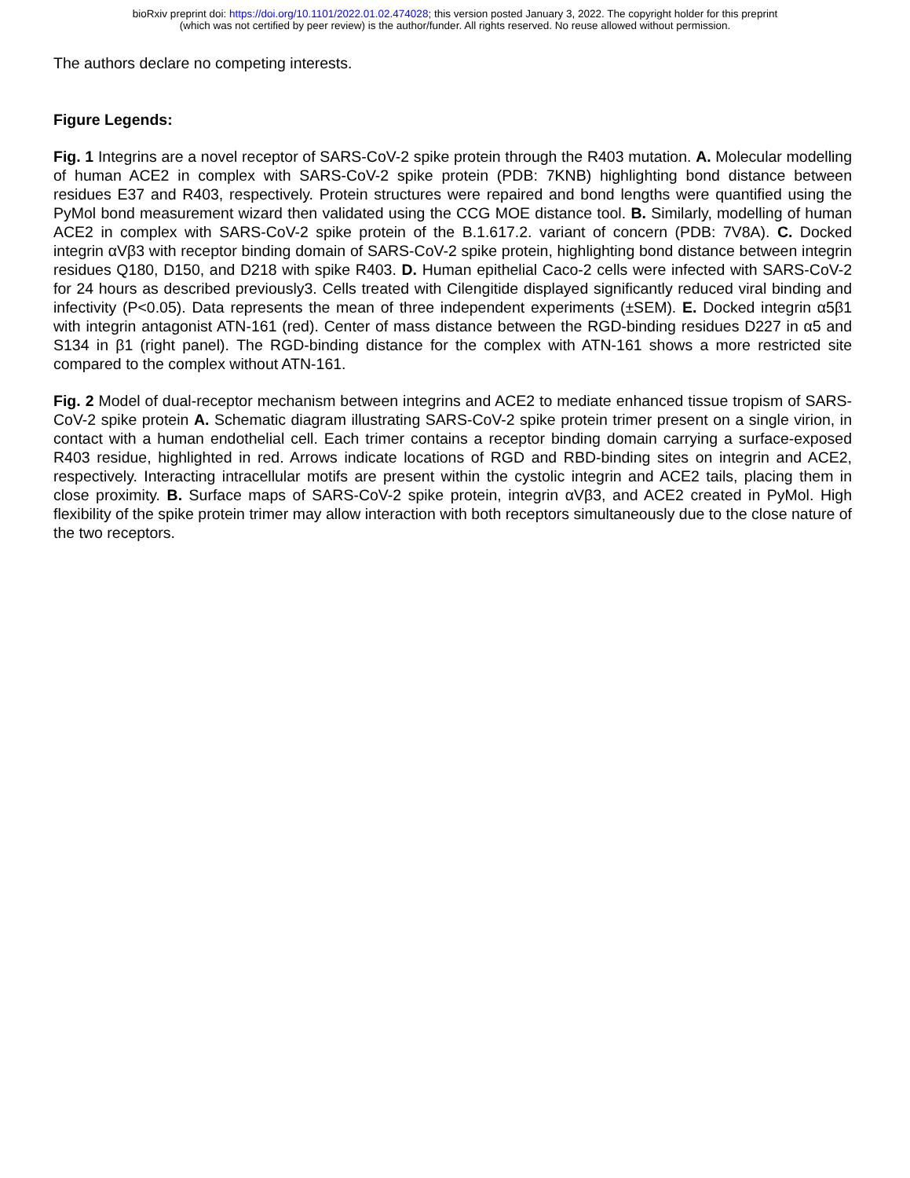bioRxiv preprint doi: https://doi.org/10.1101/2022.01.02.474028; this version posted January 3, 2022. The copyright holder for this preprint
(which was not certified by peer review) is the author/funder. All rights reserved. No reuse allowed without permission.
The authors declare no competing interests.
Figure Legends:
Fig. 1 Integrins are a novel receptor of SARS-CoV-2 spike protein through the R403 mutation. A. Molecular modelling of human ACE2 in complex with SARS-CoV-2 spike protein (PDB: 7KNB) highlighting bond distance between residues E37 and R403, respectively. Protein structures were repaired and bond lengths were quantified using the PyMol bond measurement wizard then validated using the CCG MOE distance tool. B. Similarly, modelling of human ACE2 in complex with SARS-CoV-2 spike protein of the B.1.617.2. variant of concern (PDB: 7V8A). C. Docked integrin αVβ3 with receptor binding domain of SARS-CoV-2 spike protein, highlighting bond distance between integrin residues Q180, D150, and D218 with spike R403. D. Human epithelial Caco-2 cells were infected with SARS-CoV-2 for 24 hours as described previously3. Cells treated with Cilengitide displayed significantly reduced viral binding and infectivity (P<0.05). Data represents the mean of three independent experiments (±SEM). E. Docked integrin α5β1 with integrin antagonist ATN-161 (red). Center of mass distance between the RGD-binding residues D227 in α5 and S134 in β1 (right panel). The RGD-binding distance for the complex with ATN-161 shows a more restricted site compared to the complex without ATN-161.
Fig. 2 Model of dual-receptor mechanism between integrins and ACE2 to mediate enhanced tissue tropism of SARS-CoV-2 spike protein A. Schematic diagram illustrating SARS-CoV-2 spike protein trimer present on a single virion, in contact with a human endothelial cell. Each trimer contains a receptor binding domain carrying a surface-exposed R403 residue, highlighted in red. Arrows indicate locations of RGD and RBD-binding sites on integrin and ACE2, respectively. Interacting intracellular motifs are present within the cystolic integrin and ACE2 tails, placing them in close proximity. B. Surface maps of SARS-CoV-2 spike protein, integrin αVβ3, and ACE2 created in PyMol. High flexibility of the spike protein trimer may allow interaction with both receptors simultaneously due to the close nature of the two receptors.